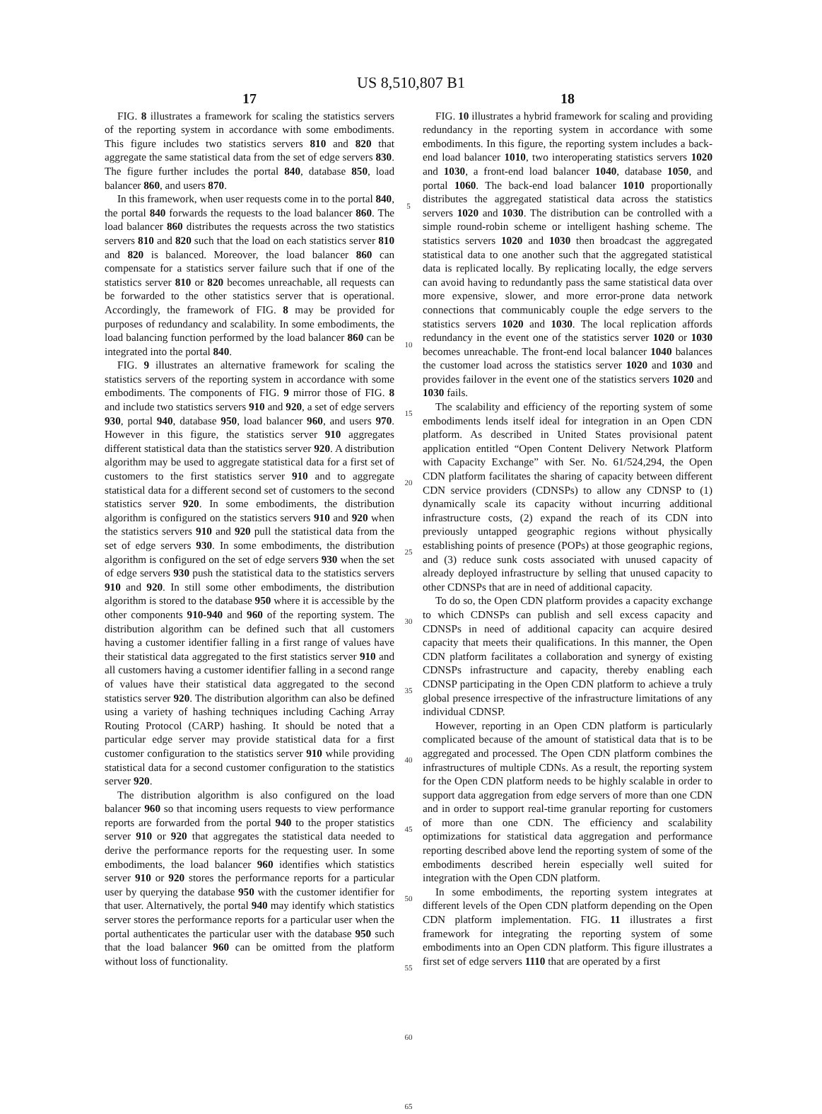US 8,510,807 B1
17
FIG. 8 illustrates a framework for scaling the statistics servers of the reporting system in accordance with some embodiments. This figure includes two statistics servers 810 and 820 that aggregate the same statistical data from the set of edge servers 830. The figure further includes the portal 840, database 850, load balancer 860, and users 870.
In this framework, when user requests come in to the portal 840, the portal 840 forwards the requests to the load balancer 860. The load balancer 860 distributes the requests across the two statistics servers 810 and 820 such that the load on each statistics server 810 and 820 is balanced. Moreover, the load balancer 860 can compensate for a statistics server failure such that if one of the statistics server 810 or 820 becomes unreachable, all requests can be forwarded to the other statistics server that is operational. Accordingly, the framework of FIG. 8 may be provided for purposes of redundancy and scalability. In some embodiments, the load balancing function performed by the load balancer 860 can be integrated into the portal 840.
FIG. 9 illustrates an alternative framework for scaling the statistics servers of the reporting system in accordance with some embodiments. The components of FIG. 9 mirror those of FIG. 8 and include two statistics servers 910 and 920, a set of edge servers 930, portal 940, database 950, load balancer 960, and users 970. However in this figure, the statistics server 910 aggregates different statistical data than the statistics server 920. A distribution algorithm may be used to aggregate statistical data for a first set of customers to the first statistics server 910 and to aggregate statistical data for a different second set of customers to the second statistics server 920. In some embodiments, the distribution algorithm is configured on the statistics servers 910 and 920 when the statistics servers 910 and 920 pull the statistical data from the set of edge servers 930. In some embodiments, the distribution algorithm is configured on the set of edge servers 930 when the set of edge servers 930 push the statistical data to the statistics servers 910 and 920. In still some other embodiments, the distribution algorithm is stored to the database 950 where it is accessible by the other components 910-940 and 960 of the reporting system. The distribution algorithm can be defined such that all customers having a customer identifier falling in a first range of values have their statistical data aggregated to the first statistics server 910 and all customers having a customer identifier falling in a second range of values have their statistical data aggregated to the second statistics server 920. The distribution algorithm can also be defined using a variety of hashing techniques including Caching Array Routing Protocol (CARP) hashing. It should be noted that a particular edge server may provide statistical data for a first customer configuration to the statistics server 910 while providing statistical data for a second customer configuration to the statistics server 920.
The distribution algorithm is also configured on the load balancer 960 so that incoming users requests to view performance reports are forwarded from the portal 940 to the proper statistics server 910 or 920 that aggregates the statistical data needed to derive the performance reports for the requesting user. In some embodiments, the load balancer 960 identifies which statistics server 910 or 920 stores the performance reports for a particular user by querying the database 950 with the customer identifier for that user. Alternatively, the portal 940 may identify which statistics server stores the performance reports for a particular user when the portal authenticates the particular user with the database 950 such that the load balancer 960 can be omitted from the platform without loss of functionality.
5
10
15
20
25
30
35
40
45
50
55
60
65
18
FIG. 10 illustrates a hybrid framework for scaling and providing redundancy in the reporting system in accordance with some embodiments. In this figure, the reporting system includes a back-end load balancer 1010, two interoperating statistics servers 1020 and 1030, a front-end load balancer 1040, database 1050, and portal 1060. The back-end load balancer 1010 proportionally distributes the aggregated statistical data across the statistics servers 1020 and 1030. The distribution can be controlled with a simple round-robin scheme or intelligent hashing scheme. The statistics servers 1020 and 1030 then broadcast the aggregated statistical data to one another such that the aggregated statistical data is replicated locally. By replicating locally, the edge servers can avoid having to redundantly pass the same statistical data over more expensive, slower, and more error-prone data network connections that communicably couple the edge servers to the statistics servers 1020 and 1030. The local replication affords redundancy in the event one of the statistics server 1020 or 1030 becomes unreachable. The front-end local balancer 1040 balances the customer load across the statistics server 1020 and 1030 and provides failover in the event one of the statistics servers 1020 and 1030 fails.
The scalability and efficiency of the reporting system of some embodiments lends itself ideal for integration in an Open CDN platform. As described in United States provisional patent application entitled “Open Content Delivery Network Platform with Capacity Exchange” with Ser. No. 61/524,294, the Open CDN platform facilitates the sharing of capacity between different CDN service providers (CDNSPs) to allow any CDNSP to (1) dynamically scale its capacity without incurring additional infrastructure costs, (2) expand the reach of its CDN into previously untapped geographic regions without physically establishing points of presence (POPs) at those geographic regions, and (3) reduce sunk costs associated with unused capacity of already deployed infrastructure by selling that unused capacity to other CDNSPs that are in need of additional capacity.
To do so, the Open CDN platform provides a capacity exchange to which CDNSPs can publish and sell excess capacity and CDNSPs in need of additional capacity can acquire desired capacity that meets their qualifications. In this manner, the Open CDN platform facilitates a collaboration and synergy of existing CDNSPs infrastructure and capacity, thereby enabling each CDNSP participating in the Open CDN platform to achieve a truly global presence irrespective of the infrastructure limitations of any individual CDNSP.
However, reporting in an Open CDN platform is particularly complicated because of the amount of statistical data that is to be aggregated and processed. The Open CDN platform combines the infrastructures of multiple CDNs. As a result, the reporting system for the Open CDN platform needs to be highly scalable in order to support data aggregation from edge servers of more than one CDN and in order to support real-time granular reporting for customers of more than one CDN. The efficiency and scalability optimizations for statistical data aggregation and performance reporting described above lend the reporting system of some of the embodiments described herein especially well suited for integration with the Open CDN platform.
In some embodiments, the reporting system integrates at different levels of the Open CDN platform depending on the Open CDN platform implementation. FIG. 11 illustrates a first framework for integrating the reporting system of some embodiments into an Open CDN platform. This figure illustrates a first set of edge servers 1110 that are operated by a first